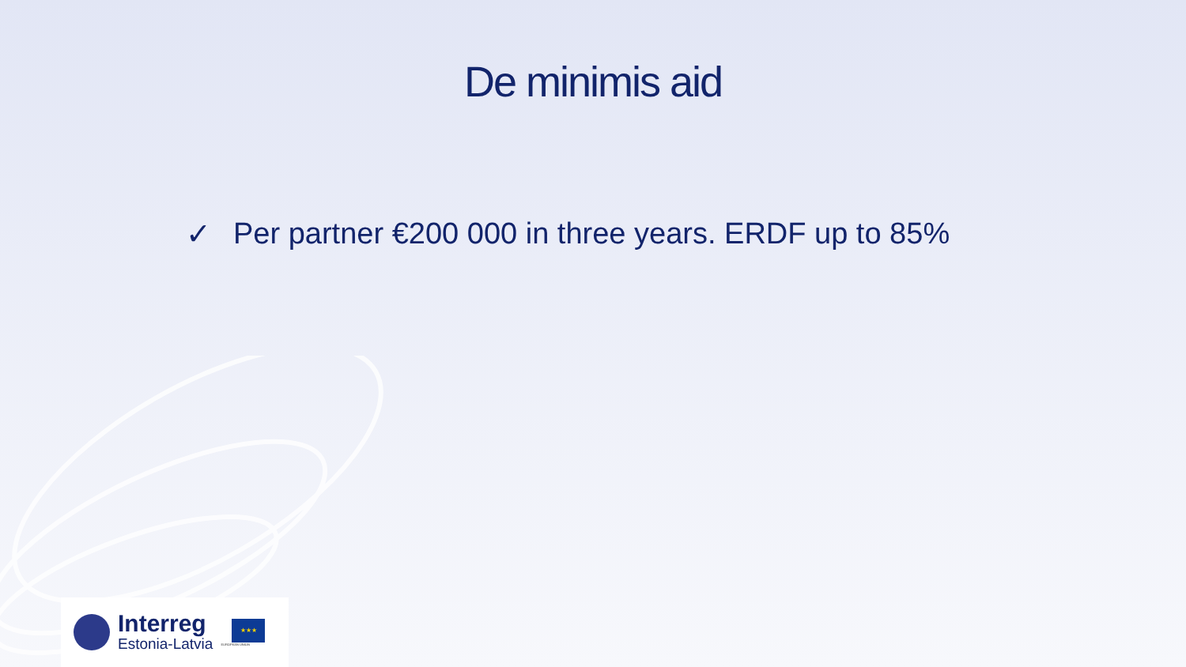De minimis aid
✓ Per partner €200 000 in three years. ERDF up to 85%
Interreg
Estonia-Latvia
★★★
EUROPEAN UNION